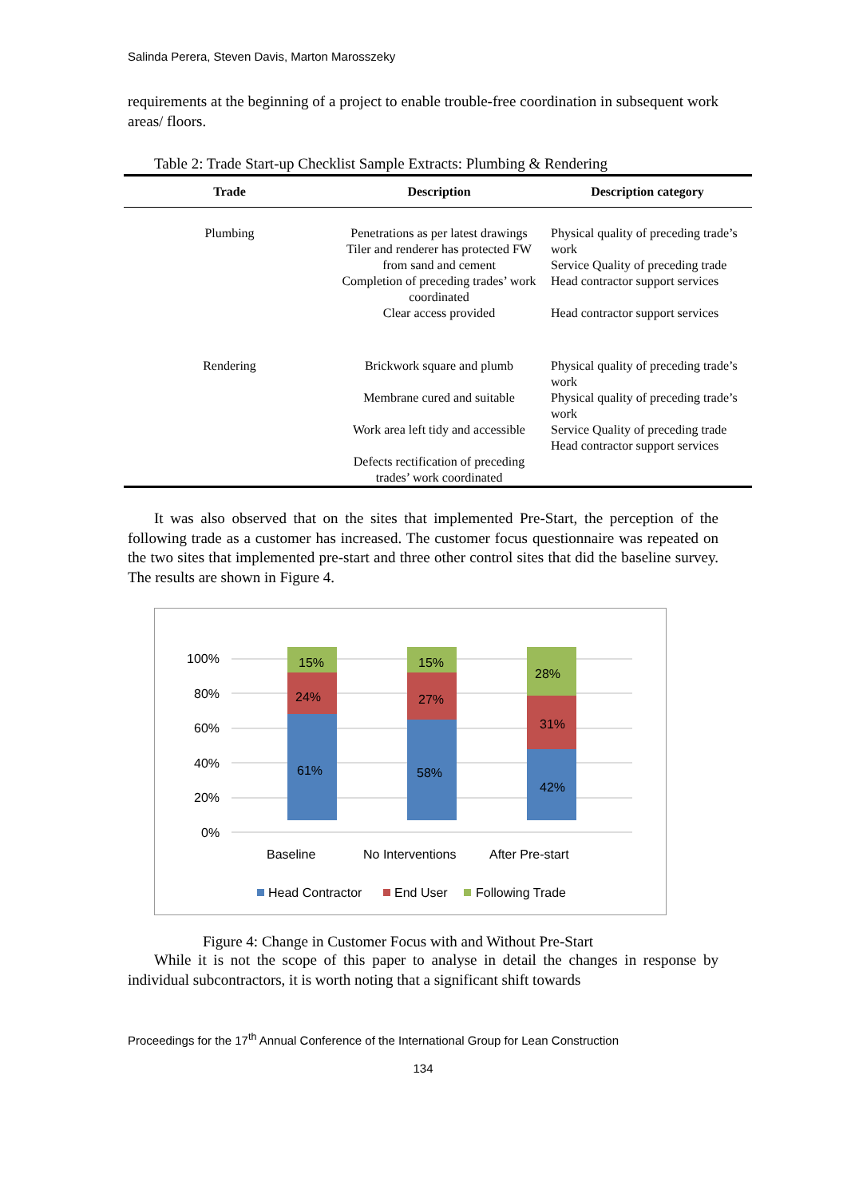Salinda Perera, Steven Davis, Marton Marosszeky
requirements at the beginning of a project to enable trouble-free coordination in subsequent work areas/ floors.
Table 2: Trade Start-up Checklist Sample Extracts: Plumbing & Rendering
| Trade | Description | Description category |
| --- | --- | --- |
| Plumbing | Penetrations as per latest drawings Tiler and renderer has protected FW from sand and cement Completion of preceding trades’ work coordinated Clear access provided | Physical quality of preceding trade’s work Service Quality of preceding trade Head contractor support services Head contractor support services |
| Rendering | Brickwork square and plumb Membrane cured and suitable Work area left tidy and accessible Defects rectification of preceding trades’ work coordinated | Physical quality of preceding trade’s work Physical quality of preceding trade’s work Service Quality of preceding trade Head contractor support services |
It was also observed that on the sites that implemented Pre-Start, the perception of the following trade as a customer has increased. The customer focus questionnaire was repeated on the two sites that implemented pre-start and three other control sites that did the baseline survey. The results are shown in Figure 4.
100%
80%
60%
40%
20%
0%
15%
24%
61%
15%
27%
58%
28%
31%
42%
Baseline
No Interventions
After Pre-start
Head Contractor
End User
Following Trade
Figure 4: Change in Customer Focus with and Without Pre-Start
While it is not the scope of this paper to analyse in detail the changes in response by individual subcontractors, it is worth noting that a significant shift towards
Proceedings for the 17<sup>th</sup> Annual Conference of the International Group for Lean Construction
134